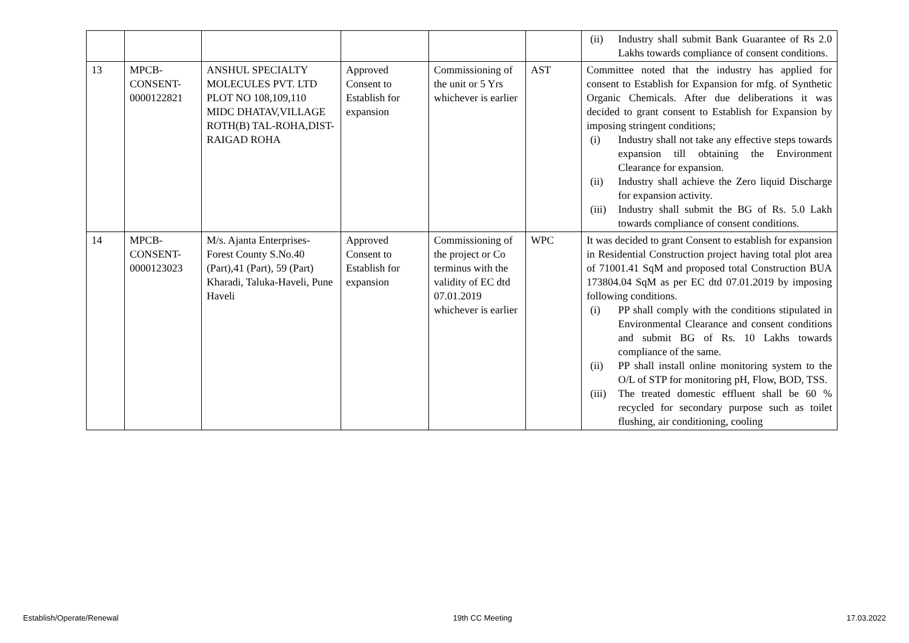| | | | | | | (ii) Industry shall submit Bank Guarantee of Rs 2.0 Lakhs towards compliance of consent conditions. |
| 13 | MPCB- CONSENT- 0000122821 | ANSHUL SPECIALTY MOLECULES PVT. LTD PLOT NO 108,109,110 MIDC DHATAV,VILLAGE ROTH(B) TAL-ROHA,DIST-RAIGAD ROHA | Approved Consent to Establish for expansion | Commissioning of the unit or 5 Yrs whichever is earlier | AST | Committee noted that the industry has applied for consent to Establish for Expansion for mfg. of Synthetic Organic Chemicals. After due deliberations it was decided to grant consent to Establish for Expansion by imposing stringent conditions; (i) Industry shall not take any effective steps towards expansion till obtaining the Environment Clearance for expansion. (ii) Industry shall achieve the Zero liquid Discharge for expansion activity. (iii) Industry shall submit the BG of Rs. 5.0 Lakh towards compliance of consent conditions. |
| 14 | MPCB- CONSENT- 0000123023 | M/s. Ajanta Enterprises-Forest County S.No.40 (Part),41 (Part), 59 (Part) Kharadi, Taluka-Haveli, Pune Haveli | Approved Consent to Establish for expansion | Commissioning of the project or Co terminus with the validity of EC dtd 07.01.2019 whichever is earlier | WPC | It was decided to grant Consent to establish for expansion in Residential Construction project having total plot area of 71001.41 SqM and proposed total Construction BUA 173804.04 SqM as per EC dtd 07.01.2019 by imposing following conditions. (i) PP shall comply with the conditions stipulated in Environmental Clearance and consent conditions and submit BG of Rs. 10 Lakhs towards compliance of the same. (ii) PP shall install online monitoring system to the O/L of STP for monitoring pH, Flow, BOD, TSS. (iii) The treated domestic effluent shall be 60 % recycled for secondary purpose such as toilet flushing, air conditioning, cooling |
Establish/Operate/Renewal 19th CC Meeting 17.03.2022